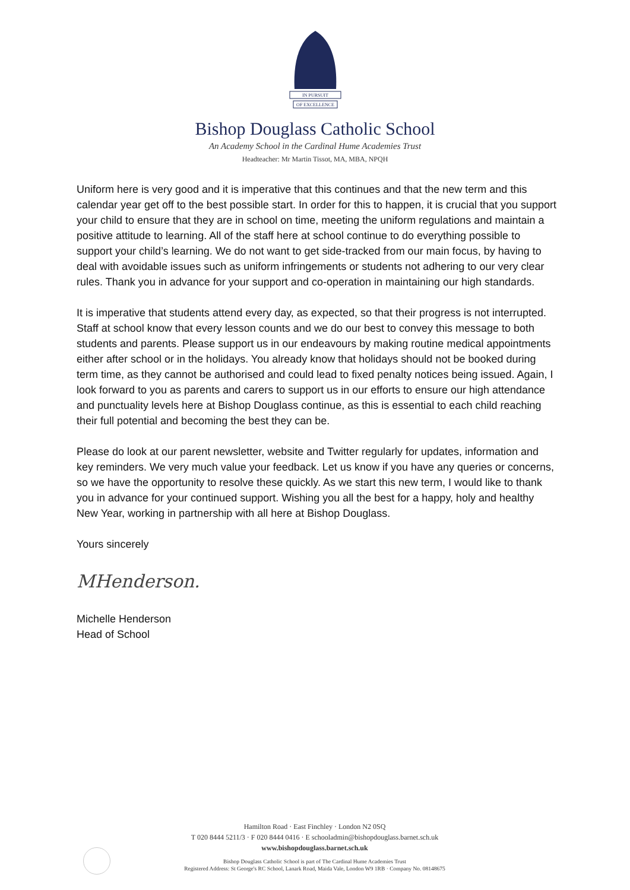IN PURSUIT
OF EXCELLENCE
Bishop Douglass Catholic School
An Academy School in the Cardinal Hume Academies Trust
Headteacher: Mr Martin Tissot, MA, MBA, NPQH
Uniform here is very good and it is imperative that this continues and that the new term and this calendar year get off to the best possible start. In order for this to happen, it is crucial that you support your child to ensure that they are in school on time, meeting the uniform regulations and maintain a positive attitude to learning. All of the staff here at school continue to do everything possible to support your child’s learning. We do not want to get side-tracked from our main focus, by having to deal with avoidable issues such as uniform infringements or students not adhering to our very clear rules. Thank you in advance for your support and co-operation in maintaining our high standards.
It is imperative that students attend every day, as expected, so that their progress is not interrupted. Staff at school know that every lesson counts and we do our best to convey this message to both students and parents. Please support us in our endeavours by making routine medical appointments either after school or in the holidays. You already know that holidays should not be booked during term time, as they cannot be authorised and could lead to fixed penalty notices being issued. Again, I look forward to you as parents and carers to support us in our efforts to ensure our high attendance and punctuality levels here at Bishop Douglass continue, as this is essential to each child reaching their full potential and becoming the best they can be.
Please do look at our parent newsletter, website and Twitter regularly for updates, information and key reminders. We very much value your feedback. Let us know if you have any queries or concerns, so we have the opportunity to resolve these quickly. As we start this new term, I would like to thank you in advance for your continued support. Wishing you all the best for a happy, holy and healthy New Year, working in partnership with all here at Bishop Douglass.
Yours sincerely
MHenderson.
Michelle Henderson
Head of School
Hamilton Road · East Finchley · London N2 0SQ
T 020 8444 5211/3 · F 020 8444 0416 · E schooladmin@bishopdouglass.barnet.sch.uk
www.bishopdouglass.barnet.sch.uk
Bishop Douglass Catholic School is part of The Cardinal Hume Academies Trust
Registered Address: St George's RC School, Lanark Road, Maida Vale, London W9 1RB · Company No. 08148675